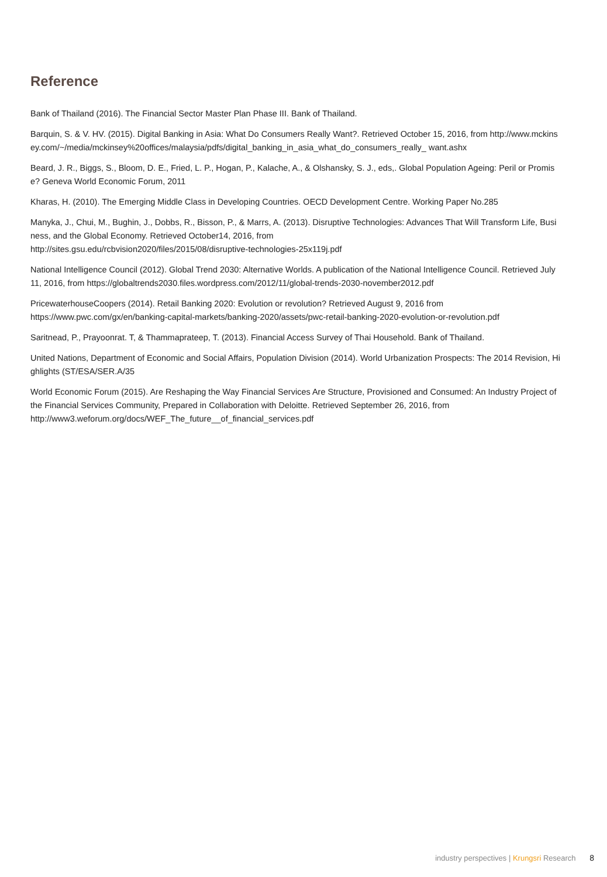Reference
Bank of Thailand (2016). The Financial Sector Master Plan Phase III. Bank of Thailand.
Barquin, S. & V. HV. (2015). Digital Banking in Asia: What Do Consumers Really Want?. Retrieved October 15, 2016, from http://www.mckinsey.com/~/media/mckinsey%20offices/malaysia/pdfs/digital_banking_in_asia_what_do_consumers_really_ want.ashx
Beard, J. R., Biggs, S., Bloom, D. E., Fried, L. P., Hogan, P., Kalache, A., & Olshansky, S. J., eds,. Global Population Ageing: Peril or Promise? Geneva World Economic Forum, 2011
Kharas, H. (2010). The Emerging Middle Class in Developing Countries. OECD Development Centre. Working Paper No.285
Manyka, J., Chui, M., Bughin, J., Dobbs, R., Bisson, P., & Marrs, A. (2013). Disruptive Technologies: Advances That Will Transform Life, Business, and the Global Economy. Retrieved October14, 2016, from
http://sites.gsu.edu/rcbvision2020/files/2015/08/disruptive-technologies-25x119j.pdf
National Intelligence Council (2012). Global Trend 2030: Alternative Worlds. A publication of the National Intelligence Council. Retrieved July 11, 2016, from https://globaltrends2030.files.wordpress.com/2012/11/global-trends-2030-november2012.pdf
PricewaterhouseCoopers (2014). Retail Banking 2020: Evolution or revolution? Retrieved August 9, 2016 from
https://www.pwc.com/gx/en/banking-capital-markets/banking-2020/assets/pwc-retail-banking-2020-evolution-or-revolution.pdf
Saritnead, P., Prayoonrat. T, & Thammaprateep, T. (2013). Financial Access Survey of Thai Household. Bank of Thailand.
United Nations, Department of Economic and Social Affairs, Population Division (2014). World Urbanization Prospects: The 2014 Revision, Highlights (ST/ESA/SER.A/35
World Economic Forum (2015). Are Reshaping the Way Financial Services Are Structure, Provisioned and Consumed: An Industry Project of the Financial Services Community, Prepared in Collaboration with Deloitte. Retrieved September 26, 2016, from
http://www3.weforum.org/docs/WEF_The_future__of_financial_services.pdf
industry perspectives | Krungsri Research 8